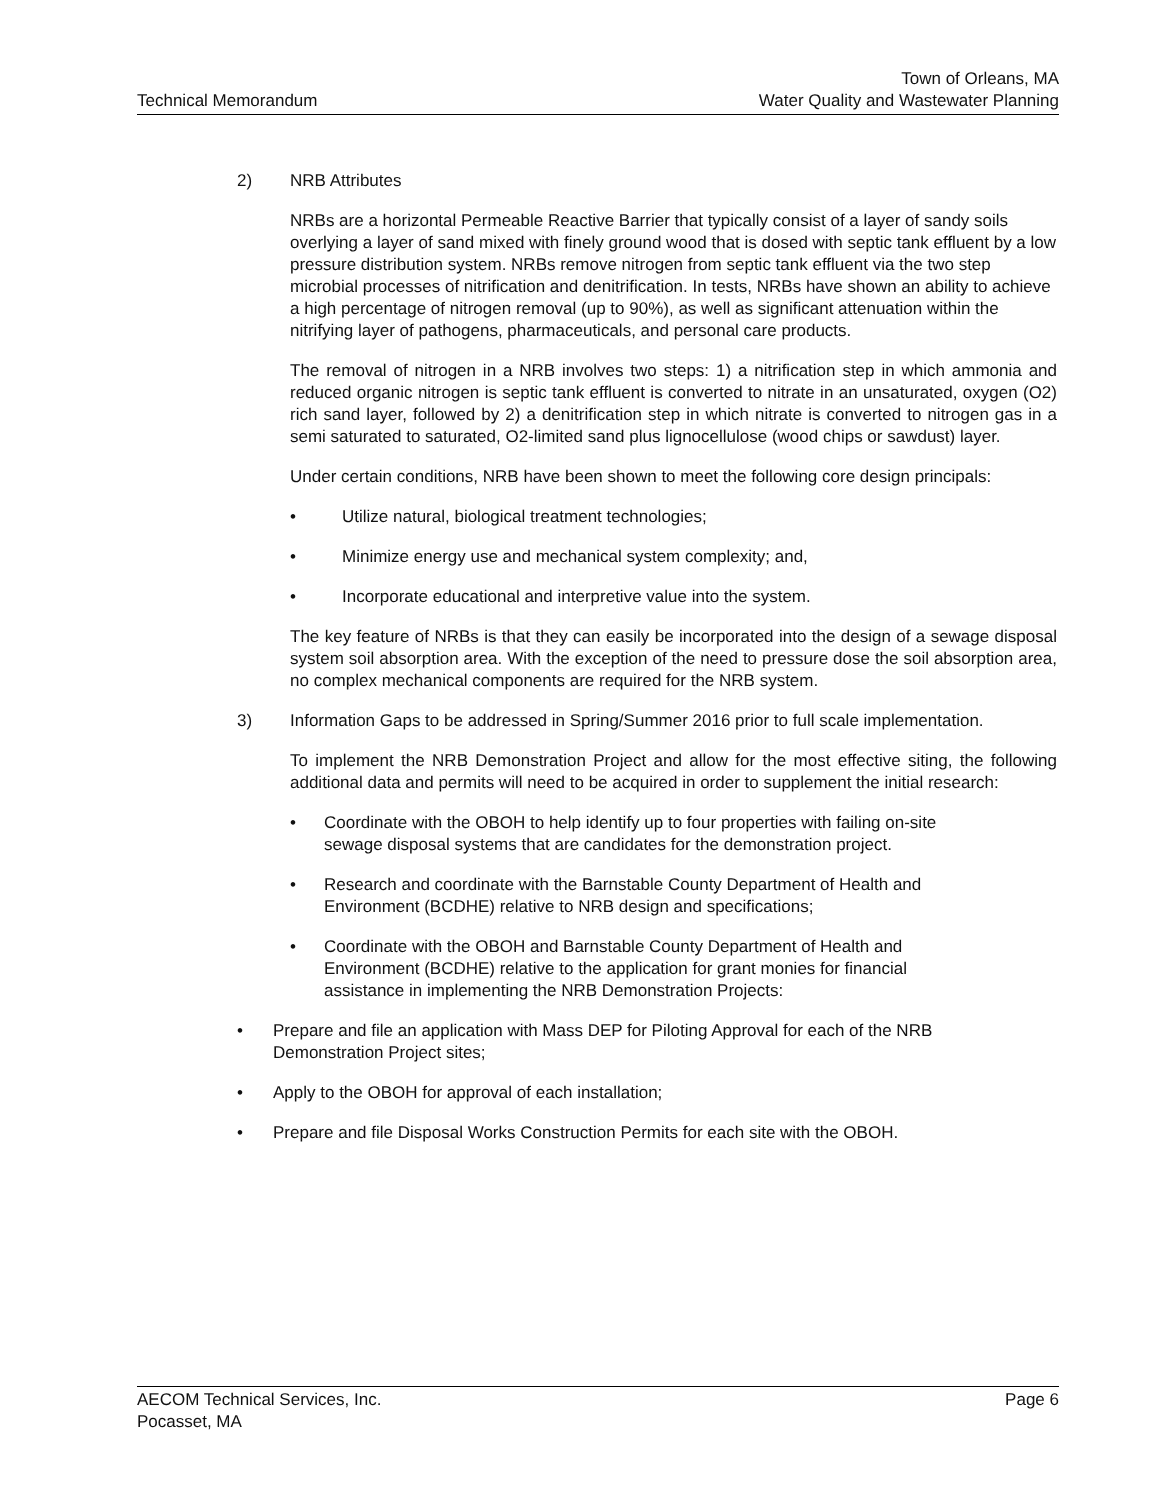Technical Memorandum
Town of Orleans, MA
Water Quality and Wastewater Planning
2) NRB Attributes
NRBs are a horizontal Permeable Reactive Barrier that typically consist of a layer of sandy soils overlying a layer of sand mixed with finely ground wood that is dosed with septic tank effluent by a low pressure distribution system. NRBs remove nitrogen from septic tank effluent via the two step microbial processes of nitrification and denitrification. In tests, NRBs have shown an ability to achieve a high percentage of nitrogen removal (up to 90%), as well as significant attenuation within the nitrifying layer of pathogens, pharmaceuticals, and personal care products.
The removal of nitrogen in a NRB involves two steps: 1) a nitrification step in which ammonia and reduced organic nitrogen is septic tank effluent is converted to nitrate in an unsaturated, oxygen (O2) rich sand layer, followed by 2) a denitrification step in which nitrate is converted to nitrogen gas in a semi saturated to saturated, O2-limited sand plus lignocellulose (wood chips or sawdust) layer.
Under certain conditions, NRB have been shown to meet the following core design principals:
• Utilize natural, biological treatment technologies;
• Minimize energy use and mechanical system complexity; and,
• Incorporate educational and interpretive value into the system.
The key feature of NRBs is that they can easily be incorporated into the design of a sewage disposal system soil absorption area. With the exception of the need to pressure dose the soil absorption area, no complex mechanical components are required for the NRB system.
3) Information Gaps to be addressed in Spring/Summer 2016 prior to full scale implementation.
To implement the NRB Demonstration Project and allow for the most effective siting, the following additional data and permits will need to be acquired in order to supplement the initial research:
• Coordinate with the OBOH to help identify up to four properties with failing on-site
sewage disposal systems that are candidates for the demonstration project.
• Research and coordinate with the Barnstable County Department of Health and
Environment (BCDHE) relative to NRB design and specifications;
• Coordinate with the OBOH and Barnstable County Department of Health and
Environment (BCDHE) relative to the application for grant monies for financial
assistance in implementing the NRB Demonstration Projects:
• Prepare and file an application with Mass DEP for Piloting Approval for each of the NRB
Demonstration Project sites;
• Apply to the OBOH for approval of each installation;
• Prepare and file Disposal Works Construction Permits for each site with the OBOH.
AECOM Technical Services, Inc.
Pocasset, MA
Page 6